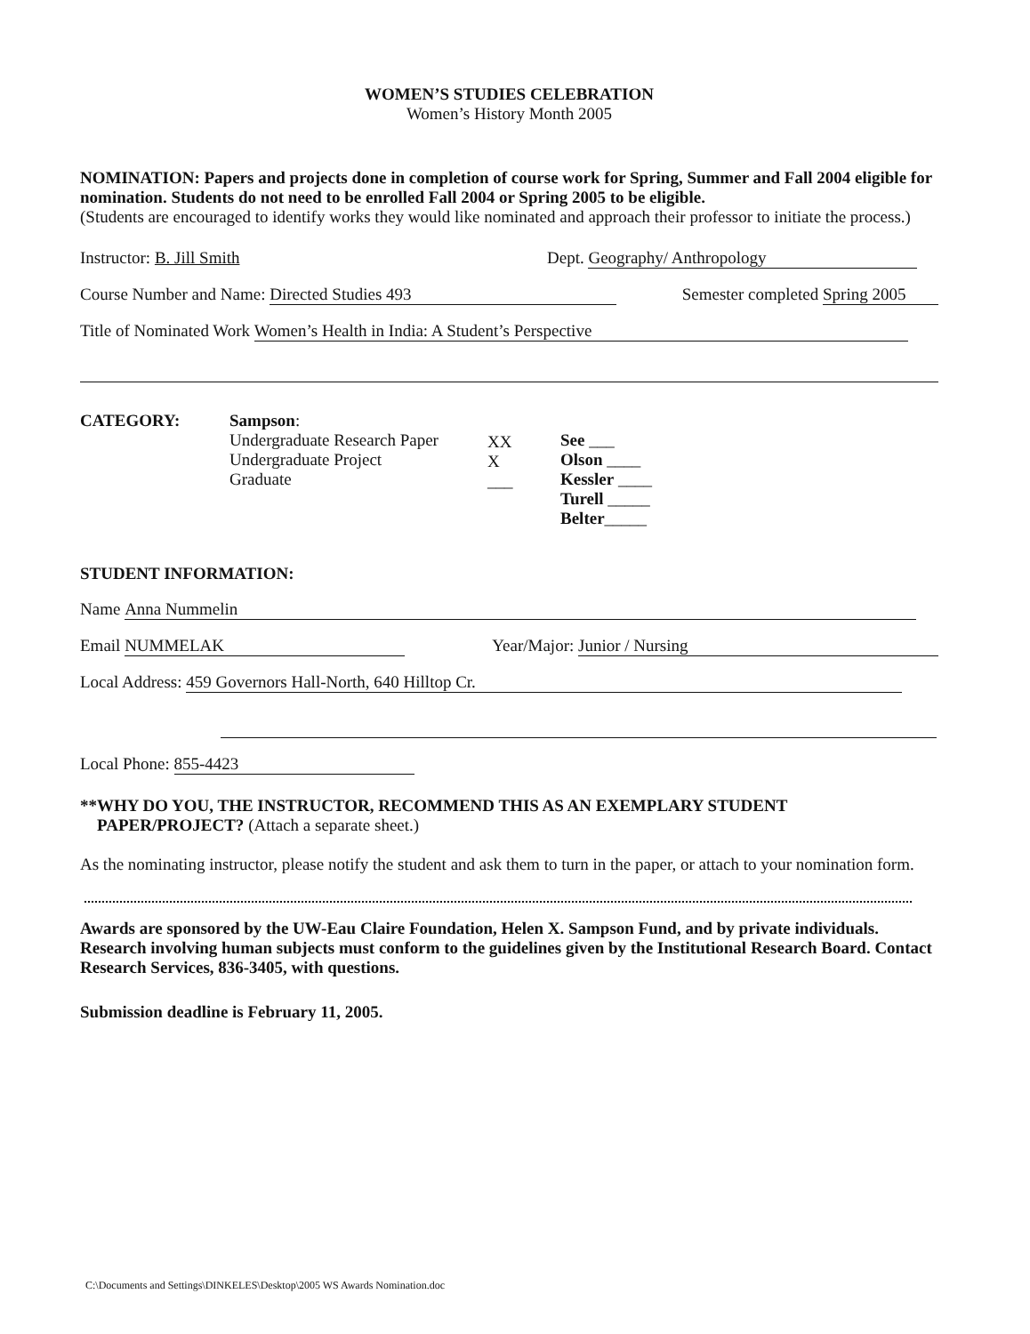WOMEN’S STUDIES CELEBRATION
Women’s History Month 2005
NOMINATION: Papers and projects done in completion of course work for Spring, Summer and Fall 2004 eligible for nomination. Students do not need to be enrolled Fall 2004 or Spring 2005 to be eligible.
(Students are encouraged to identify works they would like nominated and approach their professor to initiate the process.)
Instructor: B. Jill Smith Dept. Geography/ Anthropology
Course Number and Name: Directed Studies 493 Semester completed Spring 2005
Title of Nominated Work Women’s Health in India: A Student’s Perspective
CATEGORY: Sampson:
Undergraduate Research Paper
Undergraduate Project
Graduate
XX
X
___
See ___
Olson ____
Kessler ____
Turell _____
Belter_____
STUDENT INFORMATION:
Name Anna Nummelin
Email NUMMELAK Year/Major: Junior / Nursing
Local Address: 459 Governors Hall-North, 640 Hilltop Cr.
Local Phone: 855-4423
**WHY DO YOU, THE INSTRUCTOR, RECOMMEND THIS AS AN EXEMPLARY STUDENT
PAPER/PROJECT? (Attach a separate sheet.)
As the nominating instructor, please notify the student and ask them to turn in the paper, or attach to your nomination form.
Awards are sponsored by the UW-Eau Claire Foundation, Helen X. Sampson Fund, and by private individuals. Research involving human subjects must conform to the guidelines given by the Institutional Research Board. Contact Research Services, 836-3405, with questions.
Submission deadline is February 11, 2005.
C:\Documents and Settings\DINKELES\Desktop\2005 WS Awards Nomination.doc